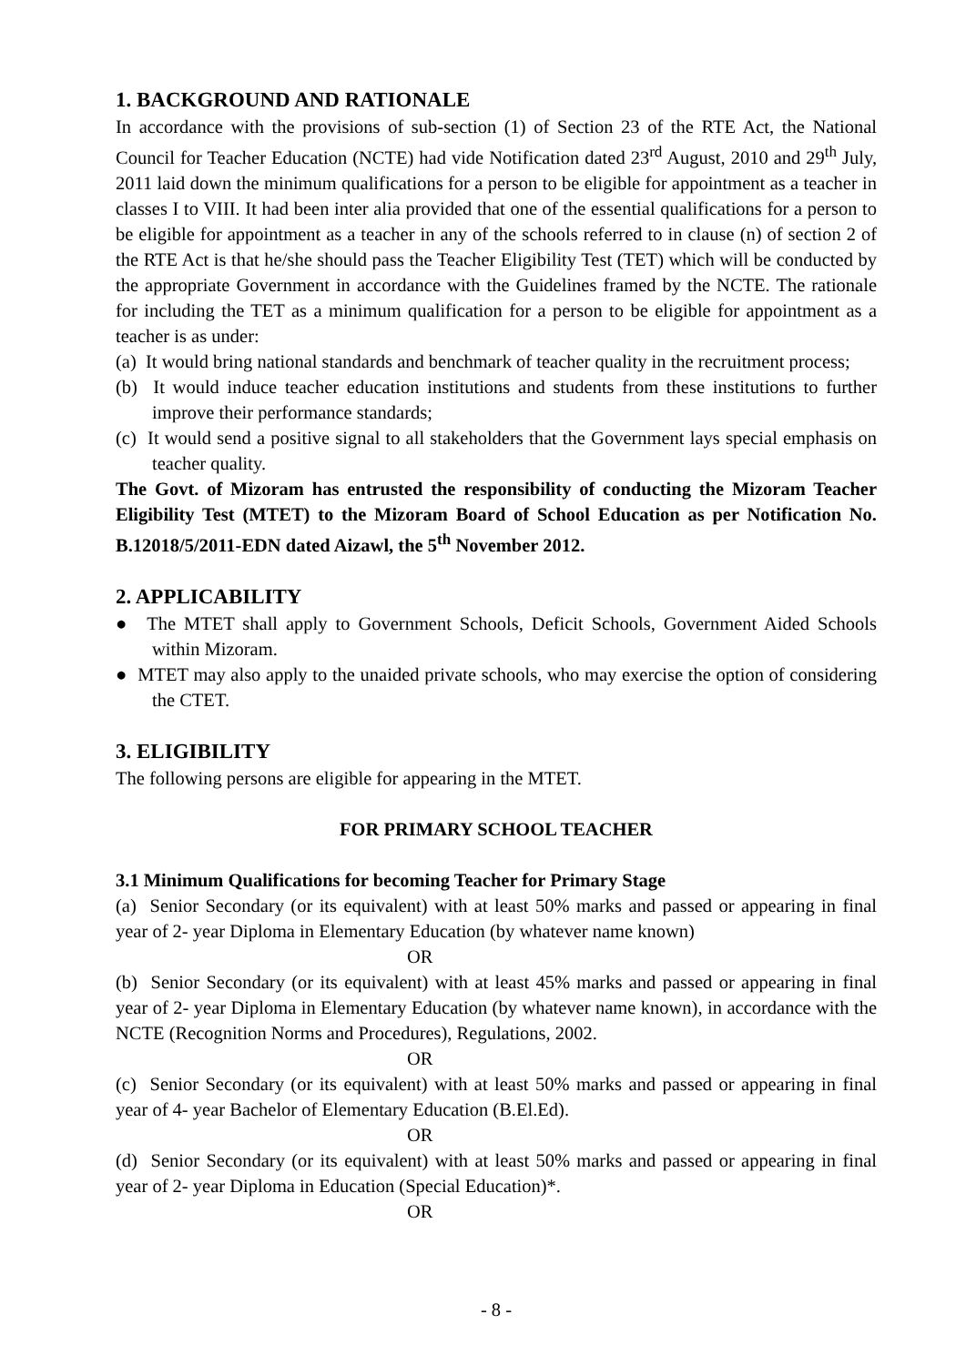1. BACKGROUND AND RATIONALE
In accordance with the provisions of sub-section (1) of Section 23 of the RTE Act, the National Council for Teacher Education (NCTE) had vide Notification dated 23<sup>rd</sup> August, 2010 and 29<sup>th</sup> July, 2011 laid down the minimum qualifications for a person to be eligible for appointment as a teacher in classes I to VIII. It had been inter alia provided that one of the essential qualifications for a person to be eligible for appointment as a teacher in any of the schools referred to in clause (n) of section 2 of the RTE Act is that he/she should pass the Teacher Eligibility Test (TET) which will be conducted by the appropriate Government in accordance with the Guidelines framed by the NCTE. The rationale for including the TET as a minimum qualification for a person to be eligible for appointment as a teacher is as under:
(a) It would bring national standards and benchmark of teacher quality in the recruitment process;
(b) It would induce teacher education institutions and students from these institutions to further improve their performance standards;
(c) It would send a positive signal to all stakeholders that the Government lays special emphasis on teacher quality.
The Govt. of Mizoram has entrusted the responsibility of conducting the Mizoram Teacher Eligibility Test (MTET) to the Mizoram Board of School Education as per Notification No. B.12018/5/2011-EDN dated Aizawl, the 5<sup>th</sup> November 2012.
2. APPLICABILITY
● The MTET shall apply to Government Schools, Deficit Schools, Government Aided Schools within Mizoram.
● MTET may also apply to the unaided private schools, who may exercise the option of considering the CTET.
3. ELIGIBILITY
The following persons are eligible for appearing in the MTET.
FOR PRIMARY SCHOOL TEACHER
3.1 Minimum Qualifications for becoming Teacher for Primary Stage
(a) Senior Secondary (or its equivalent) with at least 50% marks and passed or appearing in final year of 2- year Diploma in Elementary Education (by whatever name known)
OR
(b) Senior Secondary (or its equivalent) with at least 45% marks and passed or appearing in final year of 2- year Diploma in Elementary Education (by whatever name known), in accordance with the NCTE (Recognition Norms and Procedures), Regulations, 2002.
OR
(c) Senior Secondary (or its equivalent) with at least 50% marks and passed or appearing in final year of 4- year Bachelor of Elementary Education (B.El.Ed).
OR
(d) Senior Secondary (or its equivalent) with at least 50% marks and passed or appearing in final year of 2- year Diploma in Education (Special Education)*.
OR
- 8 -